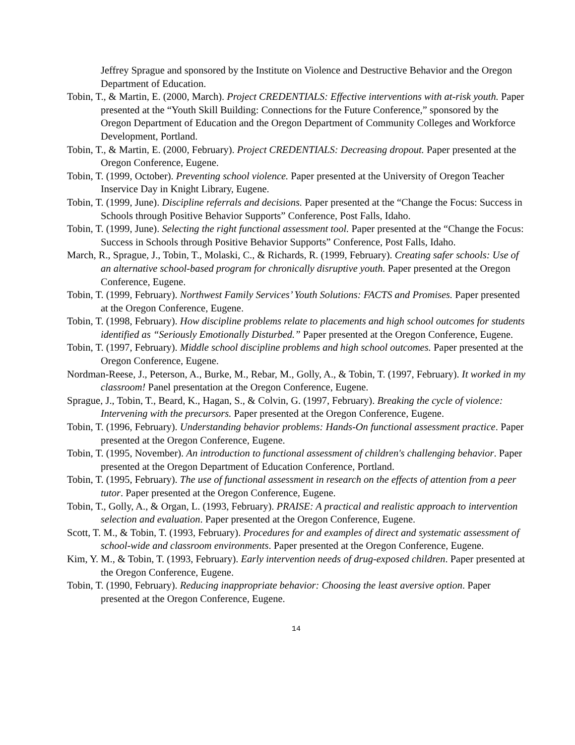Jeffrey Sprague and sponsored by the Institute on Violence and Destructive Behavior and the Oregon Department of Education.
Tobin, T., & Martin, E. (2000, March). Project CREDENTIALS: Effective interventions with at-risk youth. Paper presented at the “Youth Skill Building: Connections for the Future Conference,” sponsored by the Oregon Department of Education and the Oregon Department of Community Colleges and Workforce Development, Portland.
Tobin, T., & Martin, E. (2000, February). Project CREDENTIALS: Decreasing dropout. Paper presented at the Oregon Conference, Eugene.
Tobin, T. (1999, October). Preventing school violence. Paper presented at the University of Oregon Teacher Inservice Day in Knight Library, Eugene.
Tobin, T. (1999, June). Discipline referrals and decisions. Paper presented at the “Change the Focus: Success in Schools through Positive Behavior Supports” Conference, Post Falls, Idaho.
Tobin, T. (1999, June). Selecting the right functional assessment tool. Paper presented at the “Change the Focus: Success in Schools through Positive Behavior Supports” Conference, Post Falls, Idaho.
March, R., Sprague, J., Tobin, T., Molaski, C., & Richards, R. (1999, February). Creating safer schools: Use of an alternative school-based program for chronically disruptive youth. Paper presented at the Oregon Conference, Eugene.
Tobin, T. (1999, February). Northwest Family Services’ Youth Solutions: FACTS and Promises. Paper presented at the Oregon Conference, Eugene.
Tobin, T. (1998, February). How discipline problems relate to placements and high school outcomes for students identified as “Seriously Emotionally Disturbed.” Paper presented at the Oregon Conference, Eugene.
Tobin, T. (1997, February). Middle school discipline problems and high school outcomes. Paper presented at the Oregon Conference, Eugene.
Nordman-Reese, J., Peterson, A., Burke, M., Rebar, M., Golly, A., & Tobin, T. (1997, February). It worked in my classroom! Panel presentation at the Oregon Conference, Eugene.
Sprague, J., Tobin, T., Beard, K., Hagan, S., & Colvin, G. (1997, February). Breaking the cycle of violence: Intervening with the precursors. Paper presented at the Oregon Conference, Eugene.
Tobin, T. (1996, February). Understanding behavior problems: Hands-On functional assessment practice. Paper presented at the Oregon Conference, Eugene.
Tobin, T. (1995, November). An introduction to functional assessment of children's challenging behavior. Paper presented at the Oregon Department of Education Conference, Portland.
Tobin, T. (1995, February). The use of functional assessment in research on the effects of attention from a peer tutor. Paper presented at the Oregon Conference, Eugene.
Tobin, T., Golly, A., & Organ, L. (1993, February). PRAISE: A practical and realistic approach to intervention selection and evaluation. Paper presented at the Oregon Conference, Eugene.
Scott, T. M., & Tobin, T. (1993, February). Procedures for and examples of direct and systematic assessment of school-wide and classroom environments. Paper presented at the Oregon Conference, Eugene.
Kim, Y. M., & Tobin, T. (1993, February). Early intervention needs of drug-exposed children. Paper presented at the Oregon Conference, Eugene.
Tobin, T. (1990, February). Reducing inappropriate behavior: Choosing the least aversive option. Paper presented at the Oregon Conference, Eugene.
14